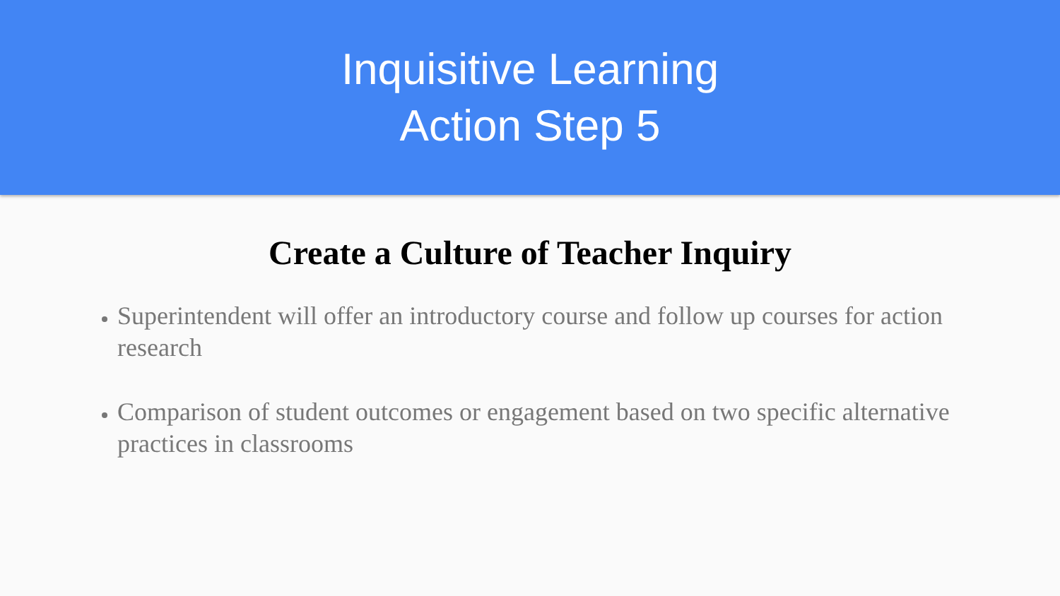Inquisitive Learning
Action Step 5
Create a Culture of Teacher Inquiry
Superintendent will offer an introductory course and follow up courses for action research
Comparison of student outcomes or engagement based on two specific alternative practices in classrooms